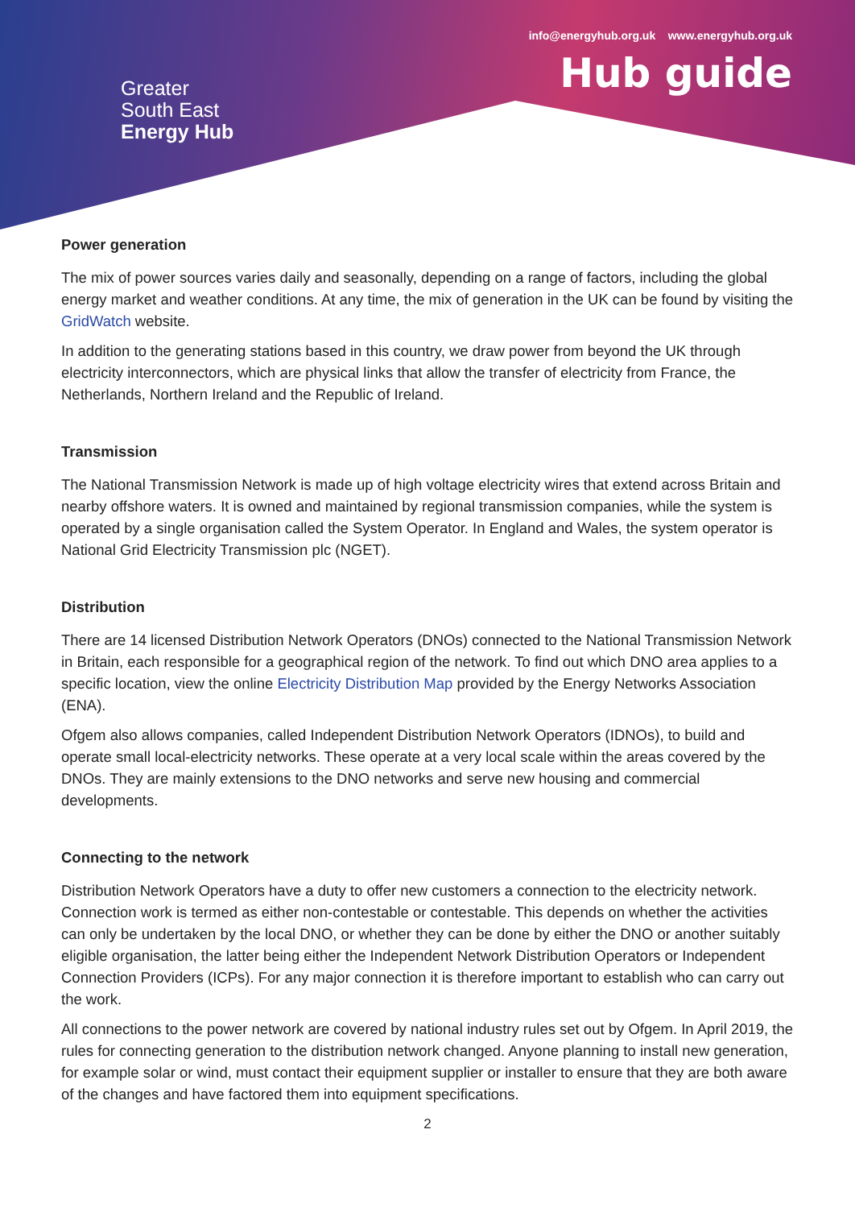Greater
South East
Energy Hub
info@energyhub.org.uk www.energyhub.org.uk
Hub guide
Power generation
The mix of power sources varies daily and seasonally, depending on a range of factors, including the global energy market and weather conditions. At any time, the mix of generation in the UK can be found by visiting the GridWatch website.
In addition to the generating stations based in this country, we draw power from beyond the UK through electricity interconnectors, which are physical links that allow the transfer of electricity from France, the Netherlands, Northern Ireland and the Republic of Ireland.
Transmission
The National Transmission Network is made up of high voltage electricity wires that extend across Britain and nearby offshore waters. It is owned and maintained by regional transmission companies, while the system is operated by a single organisation called the System Operator. In England and Wales, the system operator is National Grid Electricity Transmission plc (NGET).
Distribution
There are 14 licensed Distribution Network Operators (DNOs) connected to the National Transmission Network in Britain, each responsible for a geographical region of the network. To find out which DNO area applies to a specific location, view the online Electricity Distribution Map provided by the Energy Networks Association (ENA).
Ofgem also allows companies, called Independent Distribution Network Operators (IDNOs), to build and operate small local-electricity networks. These operate at a very local scale within the areas covered by the DNOs. They are mainly extensions to the DNO networks and serve new housing and commercial developments.
Connecting to the network
Distribution Network Operators have a duty to offer new customers a connection to the electricity network. Connection work is termed as either non-contestable or contestable. This depends on whether the activities can only be undertaken by the local DNO, or whether they can be done by either the DNO or another suitably eligible organisation, the latter being either the Independent Network Distribution Operators or Independent Connection Providers (ICPs). For any major connection it is therefore important to establish who can carry out the work.
All connections to the power network are covered by national industry rules set out by Ofgem. In April 2019, the rules for connecting generation to the distribution network changed. Anyone planning to install new generation, for example solar or wind, must contact their equipment supplier or installer to ensure that they are both aware of the changes and have factored them into equipment specifications.
2